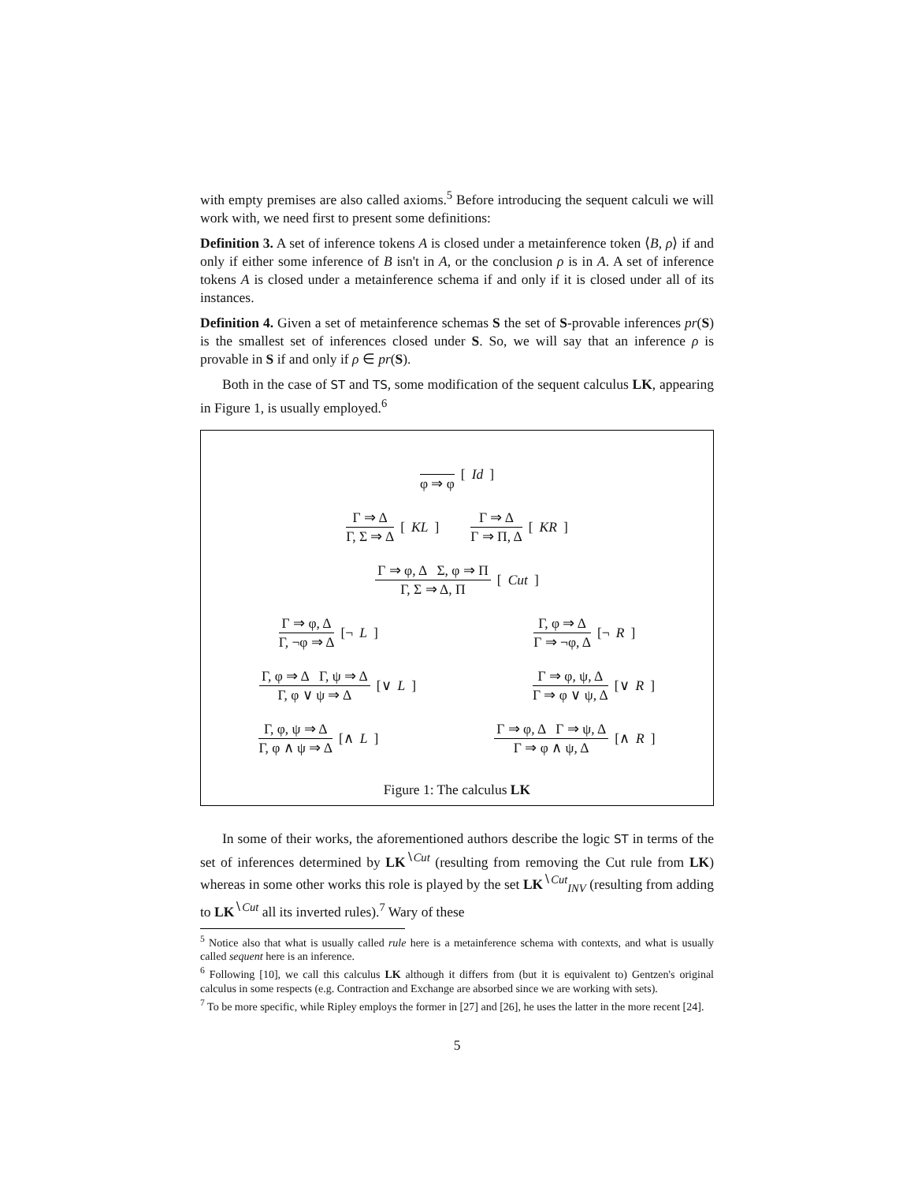with empty premises are also called axioms.<sup>5</sup> Before introducing the sequent calculi we will work with, we need first to present some definitions:
Definition 3. A set of inference tokens A is closed under a metainference token ⟨B, ρ⟩ if and only if either some inference of B isn't in A, or the conclusion ρ is in A. A set of inference tokens A is closed under a metainference schema if and only if it is closed under all of its instances.
Definition 4. Given a set of metainference schemas S the set of S-provable inferences pr(S) is the smallest set of inferences closed under S. So, we will say that an inference ρ is provable in S if and only if ρ ∈ pr(S).
Both in the case of ST and TS, some modification of the sequent calculus LK, appearing in Figure 1, is usually employed.<sup>6</sup>
φ ⇒ φ
[Id]
Γ ⇒ Δ
Γ, Σ ⇒ Δ
[KL]
Γ ⇒ Δ
Γ ⇒ Π, Δ
[KR]
Γ ⇒ φ, Δ Σ, φ ⇒ Π
Γ, Σ ⇒ Δ, Π
[Cut]
Γ ⇒ φ, Δ
Γ, ¬φ ⇒ Δ
[¬ L]
Γ, φ ⇒ Δ
Γ ⇒ ¬φ, Δ
[¬ R]
Γ, φ ⇒ Δ Γ, ψ ⇒ Δ
Γ, φ ∨ ψ ⇒ Δ
[∨ L]
Γ ⇒ φ, ψ, Δ
Γ ⇒ φ ∨ ψ, Δ
[∨ R]
Γ, φ, ψ ⇒ Δ
Γ, φ ∧ ψ ⇒ Δ
[∧ L]
Γ ⇒ φ, Δ Γ ⇒ ψ, Δ
Γ ⇒ φ ∧ ψ, Δ
[∧ R]
Figure 1: The calculus LK
In some of their works, the aforementioned authors describe the logic ST in terms of the set of inferences determined by LK<sup>∖Cut</sup> (resulting from removing the Cut rule from LK) whereas in some other works this role is played by the set LK<sup>∖Cut</sup><sub>INV</sub> (resulting from adding to LK<sup>∖Cut</sup> all its inverted rules).<sup>7</sup> Wary of these
<sup>5</sup> Notice also that what is usually called rule here is a metainference schema with contexts, and what is usually called sequent here is an inference.
<sup>6</sup> Following [10], we call this calculus LK although it differs from (but it is equivalent to) Gentzen's original calculus in some respects (e.g. Contraction and Exchange are absorbed since we are working with sets).
<sup>7</sup> To be more specific, while Ripley employs the former in [27] and [26], he uses the latter in the more recent [24].
5